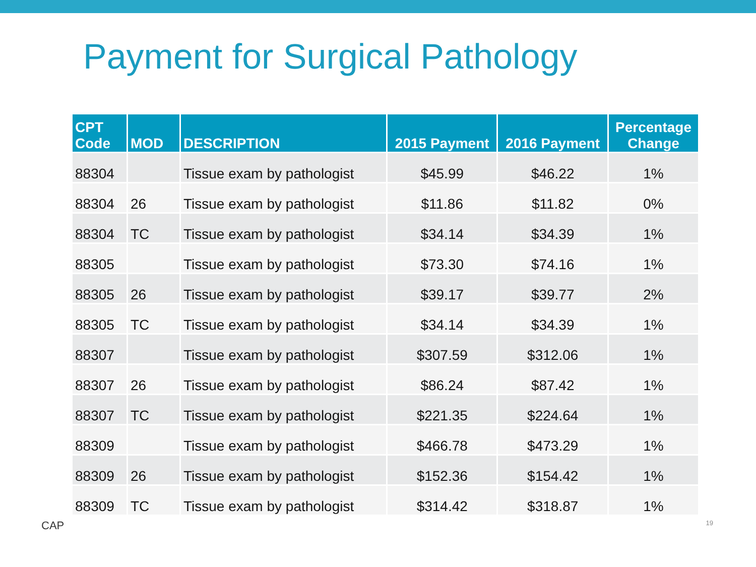Payment for Surgical Pathology
| CPT Code | MOD | DESCRIPTION | 2015 Payment | 2016 Payment | Percentage Change |
| --- | --- | --- | --- | --- | --- |
| 88304 | | Tissue exam by pathologist | $45.99 | $46.22 | 1% |
| 88304 | 26 | Tissue exam by pathologist | $11.86 | $11.82 | 0% |
| 88304 | TC | Tissue exam by pathologist | $34.14 | $34.39 | 1% |
| 88305 | | Tissue exam by pathologist | $73.30 | $74.16 | 1% |
| 88305 | 26 | Tissue exam by pathologist | $39.17 | $39.77 | 2% |
| 88305 | TC | Tissue exam by pathologist | $34.14 | $34.39 | 1% |
| 88307 | | Tissue exam by pathologist | $307.59 | $312.06 | 1% |
| 88307 | 26 | Tissue exam by pathologist | $86.24 | $87.42 | 1% |
| 88307 | TC | Tissue exam by pathologist | $221.35 | $224.64 | 1% |
| 88309 | | Tissue exam by pathologist | $466.78 | $473.29 | 1% |
| 88309 | 26 | Tissue exam by pathologist | $152.36 | $154.42 | 1% |
| 88309 | TC | Tissue exam by pathologist | $314.42 | $318.87 | 1% |
CAP 19